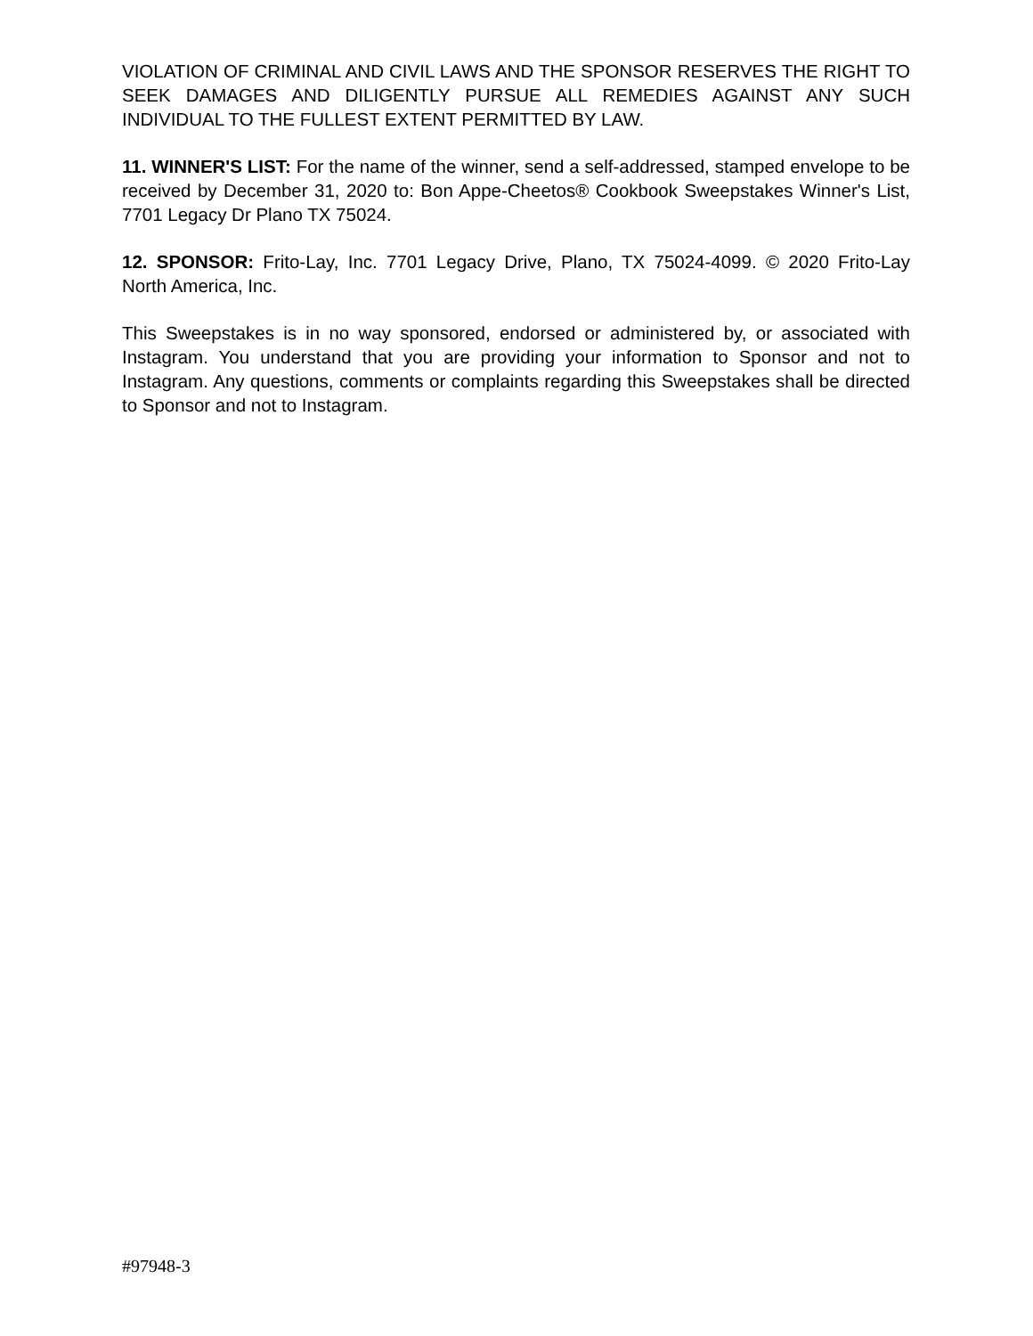VIOLATION OF CRIMINAL AND CIVIL LAWS AND THE SPONSOR RESERVES THE RIGHT TO SEEK DAMAGES AND DILIGENTLY PURSUE ALL REMEDIES AGAINST ANY SUCH INDIVIDUAL TO THE FULLEST EXTENT PERMITTED BY LAW.
11. WINNER'S LIST: For the name of the winner, send a self-addressed, stamped envelope to be received by December 31, 2020 to: Bon Appe-Cheetos® Cookbook Sweepstakes Winner's List, 7701 Legacy Dr Plano TX 75024.
12. SPONSOR: Frito-Lay, Inc. 7701 Legacy Drive, Plano, TX 75024-4099. © 2020 Frito-Lay North America, Inc.
This Sweepstakes is in no way sponsored, endorsed or administered by, or associated with Instagram. You understand that you are providing your information to Sponsor and not to Instagram. Any questions, comments or complaints regarding this Sweepstakes shall be directed to Sponsor and not to Instagram.
#97948-3